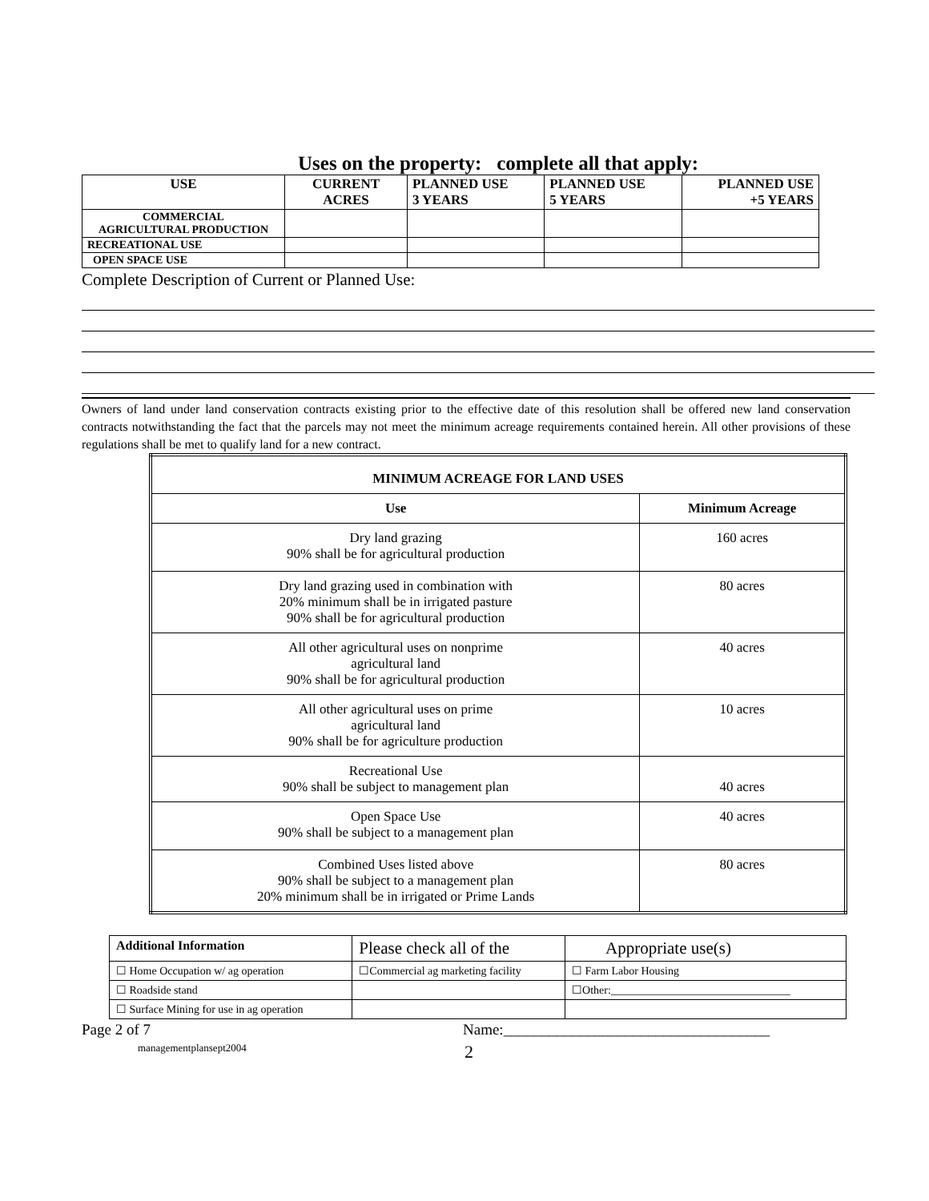Uses on the property: complete all that apply:
| USE | CURRENT ACRES | PLANNED USE 3 YEARS | PLANNED USE 5 YEARS | PLANNED USE +5 YEARS |
| --- | --- | --- | --- | --- |
| COMMERCIAL AGRICULTURAL PRODUCTION | | | | |
| RECREATIONAL USE | | | | |
| OPEN SPACE USE | | | | |
Complete Description of Current or Planned Use:
Owners of land under land conservation contracts existing prior to the effective date of this resolution shall be offered new land conservation contracts notwithstanding the fact that the parcels may not meet the minimum acreage requirements contained herein. All other provisions of these regulations shall be met to qualify land for a new contract.
| MINIMUM ACREAGE FOR LAND USES | |
| --- | --- |
| Use | Minimum Acreage |
| Dry land grazing 90% shall be for agricultural production | 160 acres |
| Dry land grazing used in combination with 20% minimum shall be in irrigated pasture 90% shall be for agricultural production | 80 acres |
| All other agricultural uses on nonprime agricultural land 90% shall be for agricultural production | 40 acres |
| All other agricultural uses on prime agricultural land 90% shall be for agriculture production | 10 acres |
| Recreational Use 90% shall be subject to management plan | 40 acres |
| Open Space Use 90% shall be subject to a management plan | 40 acres |
| Combined Uses listed above 90% shall be subject to a management plan 20% minimum shall be in irrigated or Prime Lands | 80 acres |
| Additional Information | Please check all of the | Appropriate use(s) |
| ☐ Home Occupation w/ ag operation | ☐Commercial ag marketing facility | ☐ Farm Labor Housing |
| ☐ Roadside stand | | ☐Other:________________________________ |
| ☐ Surface Mining for use in ag operation | | |
Page 2 of 7 Name:___________________________________
managementplansept2004 2